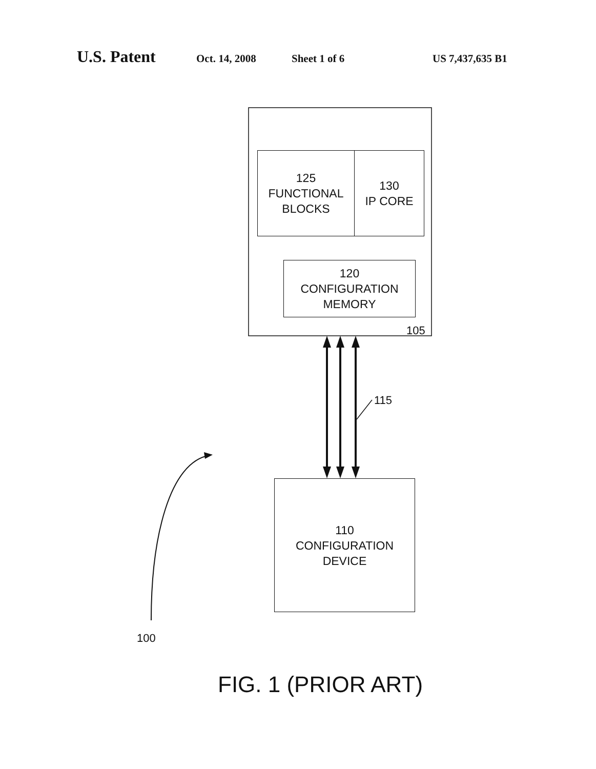U.S. Patent Oct. 14, 2008 Sheet 1 of 6 US 7,437,635 B1
125
FUNCTIONAL
BLOCKS
130
IP CORE
120
CONFIGURATION
MEMORY
105
115
110
CONFIGURATION
DEVICE
100
FIG. 1 (PRIOR ART)